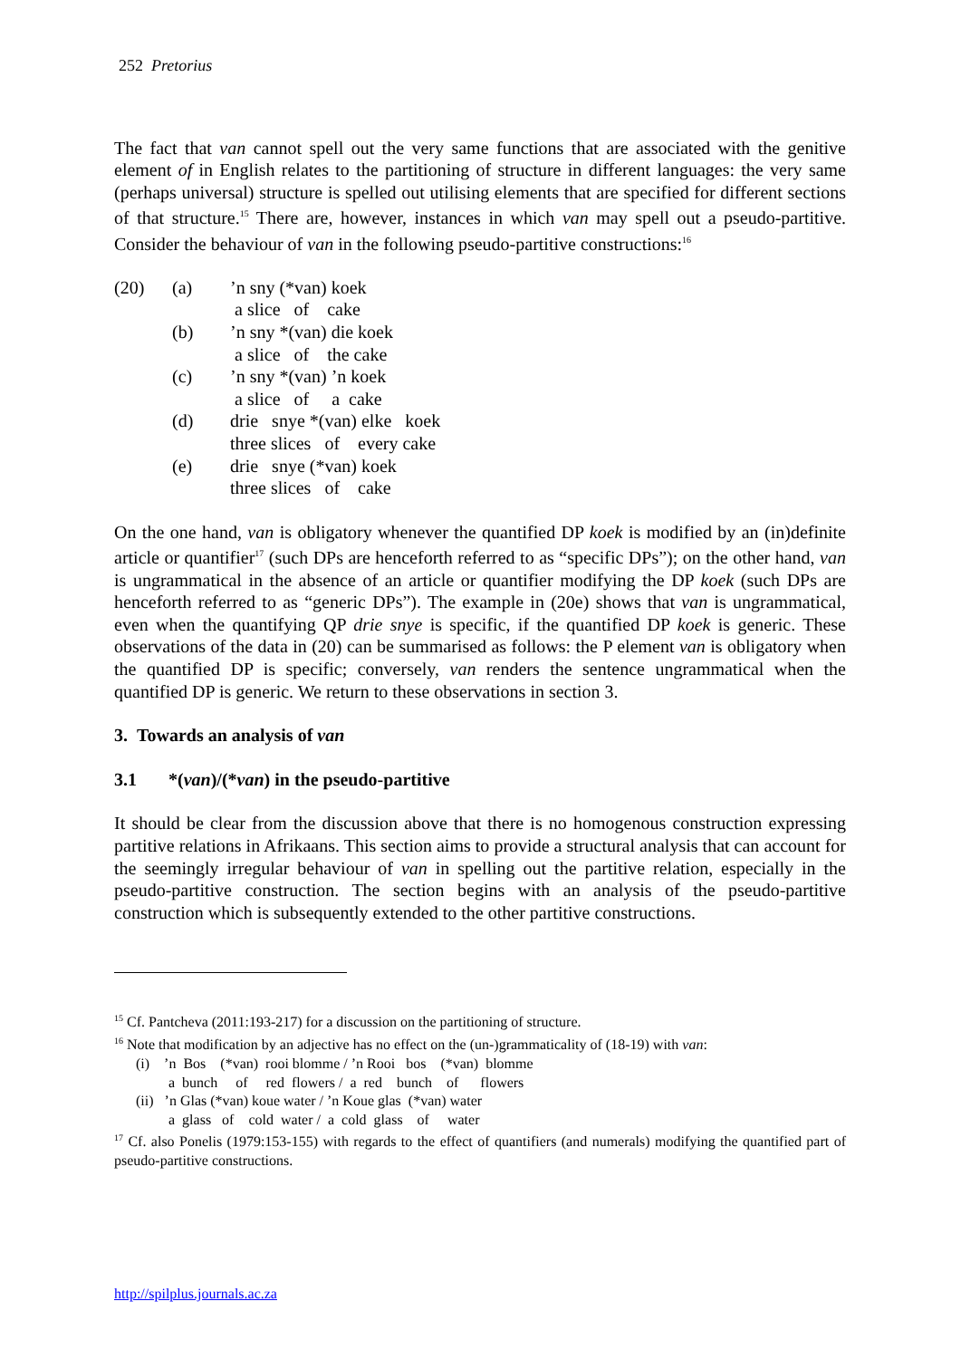252 Pretorius
The fact that van cannot spell out the very same functions that are associated with the genitive element of in English relates to the partitioning of structure in different languages: the very same (perhaps universal) structure is spelled out utilising elements that are specified for different sections of that structure.<sup>15</sup> There are, however, instances in which van may spell out a pseudo-partitive. Consider the behaviour of van in the following pseudo-partitive constructions:<sup>16</sup>
| (20) | (a) | ’n sny (*van) koek |
| | | a slice of cake |
| | (b) | ’n sny *(van) die koek |
| | | a slice of the cake |
| | (c) | ’n sny *(van) ’n koek |
| | | a slice of a cake |
| | (d) | drie snye *(van) elke koek |
| | | three slices of every cake |
| | (e) | drie snye (*van) koek |
| | | three slices of cake |
On the one hand, van is obligatory whenever the quantified DP koek is modified by an (in)definite article or quantifier<sup>17</sup> (such DPs are henceforth referred to as “specific DPs”); on the other hand, van is ungrammatical in the absence of an article or quantifier modifying the DP koek (such DPs are henceforth referred to as “generic DPs”). The example in (20e) shows that van is ungrammatical, even when the quantifying QP drie snye is specific, if the quantified DP koek is generic. These observations of the data in (20) can be summarised as follows: the P element van is obligatory when the quantified DP is specific; conversely, van renders the sentence ungrammatical when the quantified DP is generic. We return to these observations in section 3.
3. Towards an analysis of van
3.1 *(van)/(*van) in the pseudo-partitive
It should be clear from the discussion above that there is no homogenous construction expressing partitive relations in Afrikaans. This section aims to provide a structural analysis that can account for the seemingly irregular behaviour of van in spelling out the partitive relation, especially in the pseudo-partitive construction. The section begins with an analysis of the pseudo-partitive construction which is subsequently extended to the other partitive constructions.
<sup>15</sup> Cf. Pantcheva (2011:193-217) for a discussion on the partitioning of structure.
<sup>16</sup> Note that modification by an adjective has no effect on the (un-)grammaticality of (18-19) with van:
(i) ’n Bos (*van) rooi blomme / ’n Rooi bos (*van) blomme
a bunch of red flowers / a red bunch of flowers
(ii) ’n Glas (*van) koue water / ’n Koue glas (*van) water
a glass of cold water / a cold glass of water
<sup>17</sup> Cf. also Ponelis (1979:153-155) with regards to the effect of quantifiers (and numerals) modifying the quantified part of pseudo-partitive constructions.
http://spilplus.journals.ac.za